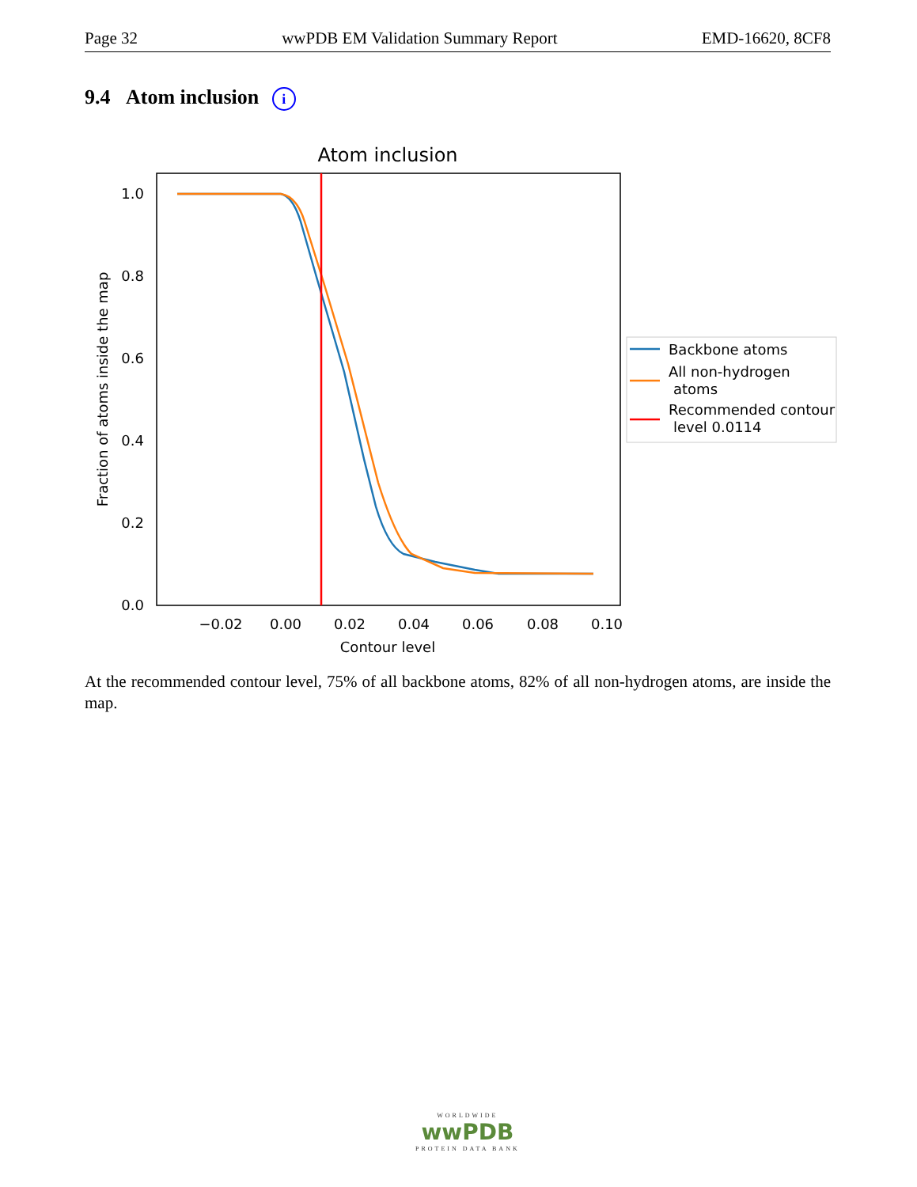Page 32 wwPDB EM Validation Summary Report EMD-16620, 8CF8
9.4 Atom inclusion i
Atom inclusion
1.0
0.8
0.6
0.4
0.2
0.0
−0.02
0.00
0.02
0.04
0.06
0.08
0.10
Contour level
Fraction of atoms inside the map
Backbone atoms
All non-hydrogen
atoms
Recommended contour
level 0.0114
At the recommended contour level, 75% of all backbone atoms, 82% of all non-hydrogen atoms, are inside the map.
WORLDWIDE
wwPDB
PROTEIN DATA BANK